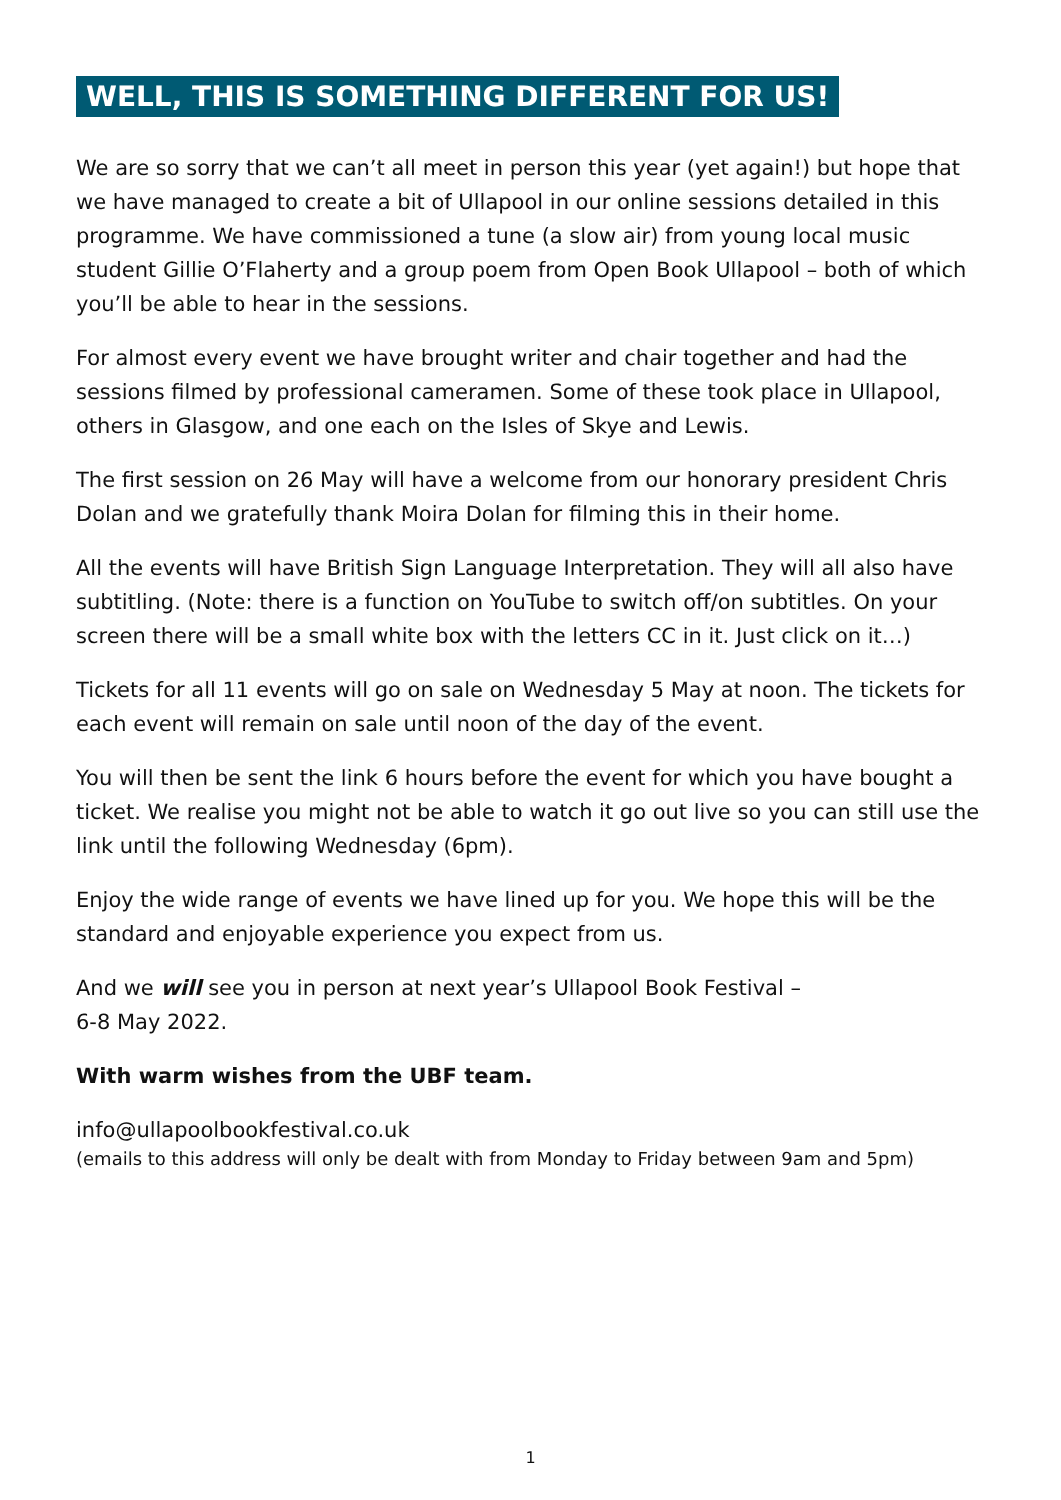WELL, THIS IS SOMETHING DIFFERENT FOR US!
We are so sorry that we can’t all meet in person this year (yet again!) but hope that we have managed to create a bit of Ullapool in our online sessions detailed in this programme. We have commissioned a tune (a slow air) from young local music student Gillie O’Flaherty and a group poem from Open Book Ullapool – both of which you’ll be able to hear in the sessions.
For almost every event we have brought writer and chair together and had the sessions filmed by professional cameramen. Some of these took place in Ullapool, others in Glasgow, and one each on the Isles of Skye and Lewis.
The first session on 26 May will have a welcome from our honorary president Chris Dolan and we gratefully thank Moira Dolan for filming this in their home.
All the events will have British Sign Language Interpretation. They will all also have subtitling. (Note: there is a function on YouTube to switch off/on subtitles. On your screen there will be a small white box with the letters CC in it. Just click on it…)
Tickets for all 11 events will go on sale on Wednesday 5 May at noon. The tickets for each event will remain on sale until noon of the day of the event.
You will then be sent the link 6 hours before the event for which you have bought a ticket. We realise you might not be able to watch it go out live so you can still use the link until the following Wednesday (6pm).
Enjoy the wide range of events we have lined up for you. We hope this will be the standard and enjoyable experience you expect from us.
And we will see you in person at next year’s Ullapool Book Festival –
6-8 May 2022.
With warm wishes from the UBF team.
info@ullapoolbookfestival.co.uk
(emails to this address will only be dealt with from Monday to Friday between 9am and 5pm)
1